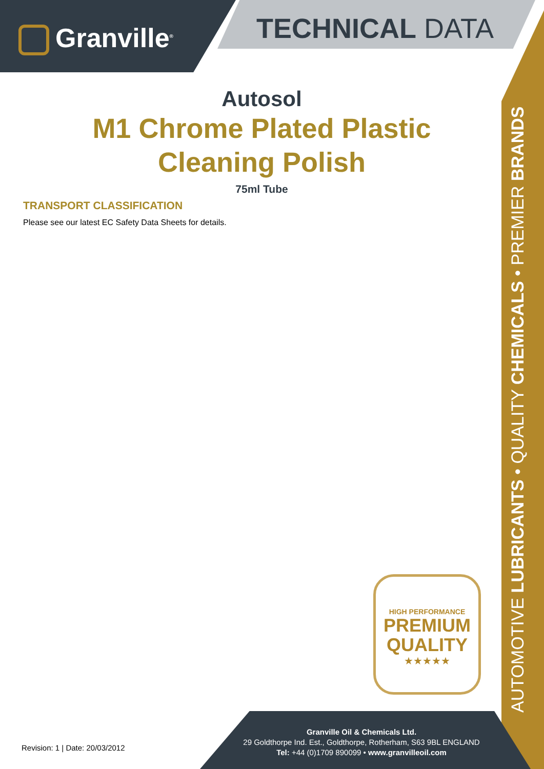Granville<sup>®</sup>
TECHNICAL DATA
AUTOMOTIVE LUBRICANTS • QUALITY CHEMICALS • PREMIER BRANDS
Autosol
M1 Chrome Plated Plastic
Cleaning Polish
75ml Tube
TRANSPORT CLASSIFICATION
Please see our latest EC Safety Data Sheets for details.
HIGH PERFORMANCE
PREMIUM
QUALITY
★★★★★
Granville Oil & Chemicals Ltd.
29 Goldthorpe Ind. Est., Goldthorpe, Rotherham, S63 9BL ENGLAND
Tel: +44 (0)1709 890099 • www.granvilleoil.com
Revision: 1 | Date: 20/03/2012